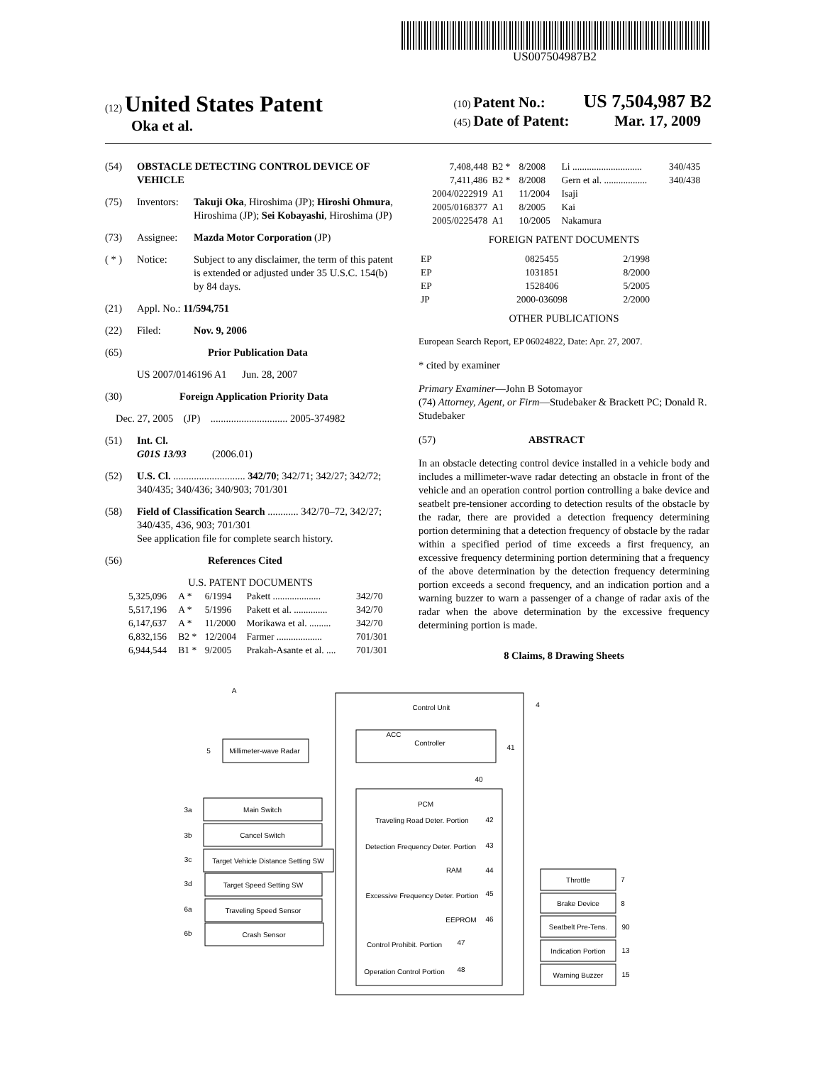US007504987B2
(12) United States Patent
Oka et al.
(10) Patent No.: US 7,504,987 B2
(45) Date of Patent: Mar. 17, 2009
(54) OBSTACLE DETECTING CONTROL DEVICE OF VEHICLE
(75) Inventors: Takuji Oka, Hiroshima (JP); Hiroshi Ohmura, Hiroshima (JP); Sei Kobayashi, Hiroshima (JP)
(73) Assignee: Mazda Motor Corporation (JP)
( * ) Notice: Subject to any disclaimer, the term of this patent is extended or adjusted under 35 U.S.C. 154(b) by 84 days.
(21) Appl. No.: 11/594,751
(22) Filed: Nov. 9, 2006
(65) Prior Publication Data
US 2007/0146196 A1 Jun. 28, 2007
(30) Foreign Application Priority Data
Dec. 27, 2005 (JP) .............................. 2005-374982
(51) Int. Cl.
G01S 13/93 (2006.01)
(52) U.S. Cl. ............................ 342/70; 342/71; 342/27; 342/72; 340/435; 340/436; 340/903; 701/301
(58) Field of Classification Search ............ 342/70–72, 342/27; 340/435, 436, 903; 701/301
See application file for complete search history.
(56) References Cited
U.S. PATENT DOCUMENTS
| 5,325,096 | A * | 6/1994 | Pakett .................... | 342/70 |
| 5,517,196 | A * | 5/1996 | Pakett et al. .............. | 342/70 |
| 6,147,637 | A * | 11/2000 | Morikawa et al. ......... | 342/70 |
| 6,832,156 | B2 * | 12/2004 | Farmer ................... | 701/301 |
| 6,944,544 | B1 * | 9/2005 | Prakah-Asante et al. .... | 701/301 |
| 7,408,448 | B2 * | 8/2008 | Li ............................. | 340/435 |
| 7,411,486 | B2 * | 8/2008 | Gern et al. .................. | 340/438 |
| 2004/0222919 | A1 | 11/2004 | Isaji | |
| 2005/0168377 | A1 | 8/2005 | Kai | |
| 2005/0225478 | A1 | 10/2005 | Nakamura | |
FOREIGN PATENT DOCUMENTS
| EP | 0825455 | 2/1998 |
| EP | 1031851 | 8/2000 |
| EP | 1528406 | 5/2005 |
| JP | 2000-036098 | 2/2000 |
OTHER PUBLICATIONS
European Search Report, EP 06024822, Date: Apr. 27, 2007.
* cited by examiner
Primary Examiner—John B Sotomayor
(74) Attorney, Agent, or Firm—Studebaker & Brackett PC; Donald R. Studebaker
(57) ABSTRACT
In an obstacle detecting control device installed in a vehicle body and includes a millimeter-wave radar detecting an obstacle in front of the vehicle and an operation control portion controlling a bake device and seatbelt pre-tensioner according to detection results of the obstacle by the radar, there are provided a detection frequency determining portion determining that a detection frequency of obstacle by the radar within a specified period of time exceeds a first frequency, an excessive frequency determining portion determining that a frequency of the above determination by the detection frequency determining portion exceeds a second frequency, and an indication portion and a warning buzzer to warn a passenger of a change of radar axis of the radar when the above determination by the excessive frequency determining portion is made.
8 Claims, 8 Drawing Sheets
Control Unit
Controller
Millimeter-wave Radar
Main Switch
Cancel Switch
Target Vehicle Distance Setting SW
Target Speed Setting SW
Traveling Speed Sensor
Crash Sensor
Throttle
Brake Device
Seatbelt Pre-Tens.
Indication Portion
Warning Buzzer
Traveling Road Deter. Portion
Detection Frequency Deter. Portion
Excessive Frequency Deter. Portion
Control Prohibit. Portion
Operation Control Portion
RAM
EEPROM
PCM
ACC
A
4
41
40
5
3a
3b
3c
3d
6a
6b
42
43
44
45
46
47
48
7
8
90
13
15